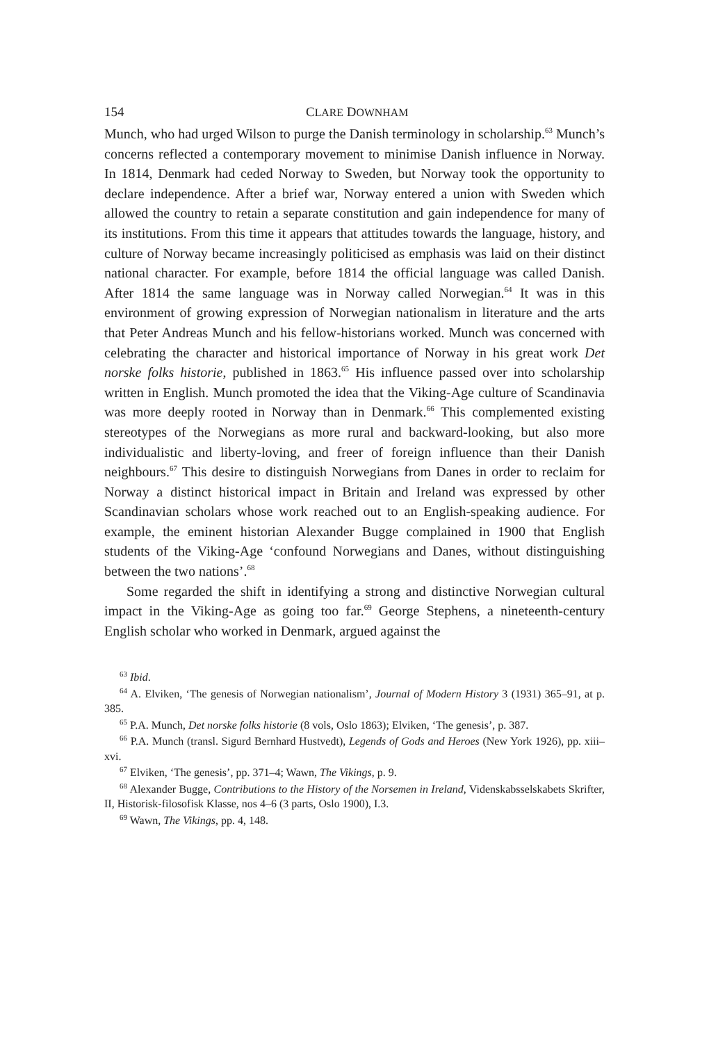154 CLARE DOWNHAM
Munch, who had urged Wilson to purge the Danish terminology in scholarship.<sup>63</sup> Munch’s concerns reflected a contemporary movement to minimise Danish influence in Norway. In 1814, Denmark had ceded Norway to Sweden, but Norway took the opportunity to declare independence. After a brief war, Norway entered a union with Sweden which allowed the country to retain a separate constitution and gain independence for many of its institutions. From this time it appears that attitudes towards the language, history, and culture of Norway became increasingly politicised as emphasis was laid on their distinct national character. For example, before 1814 the official language was called Danish. After 1814 the same language was in Norway called Norwegian.<sup>64</sup> It was in this environment of growing expression of Norwegian nationalism in literature and the arts that Peter Andreas Munch and his fellow-historians worked. Munch was concerned with celebrating the character and historical importance of Norway in his great work Det norske folks historie, published in 1863.<sup>65</sup> His influence passed over into scholarship written in English. Munch promoted the idea that the Viking-Age culture of Scandinavia was more deeply rooted in Norway than in Denmark.<sup>66</sup> This complemented existing stereotypes of the Norwegians as more rural and backward-looking, but also more individualistic and liberty-loving, and freer of foreign influence than their Danish neighbours.<sup>67</sup> This desire to distinguish Norwegians from Danes in order to reclaim for Norway a distinct historical impact in Britain and Ireland was expressed by other Scandinavian scholars whose work reached out to an English-speaking audience. For example, the eminent historian Alexander Bugge complained in 1900 that English students of the Viking-Age ‘confound Norwegians and Danes, without distinguishing between the two nations’.<sup>68</sup>
Some regarded the shift in identifying a strong and distinctive Norwegian cultural impact in the Viking-Age as going too far.<sup>69</sup> George Stephens, a nineteenth-century English scholar who worked in Denmark, argued against the
<sup>63</sup> Ibid.
<sup>64</sup> A. Elviken, ‘The genesis of Norwegian nationalism’, Journal of Modern History 3 (1931) 365–91, at p. 385.
<sup>65</sup> P.A. Munch, Det norske folks historie (8 vols, Oslo 1863); Elviken, ‘The genesis’, p. 387.
<sup>66</sup> P.A. Munch (transl. Sigurd Bernhard Hustvedt), Legends of Gods and Heroes (New York 1926), pp. xiii–xvi.
<sup>67</sup> Elviken, ‘The genesis’, pp. 371–4; Wawn, The Vikings, p. 9.
<sup>68</sup> Alexander Bugge, Contributions to the History of the Norsemen in Ireland, Videnskabsselskabets Skrifter, II, Historisk-filosofisk Klasse, nos 4–6 (3 parts, Oslo 1900), I.3.
<sup>69</sup> Wawn, The Vikings, pp. 4, 148.